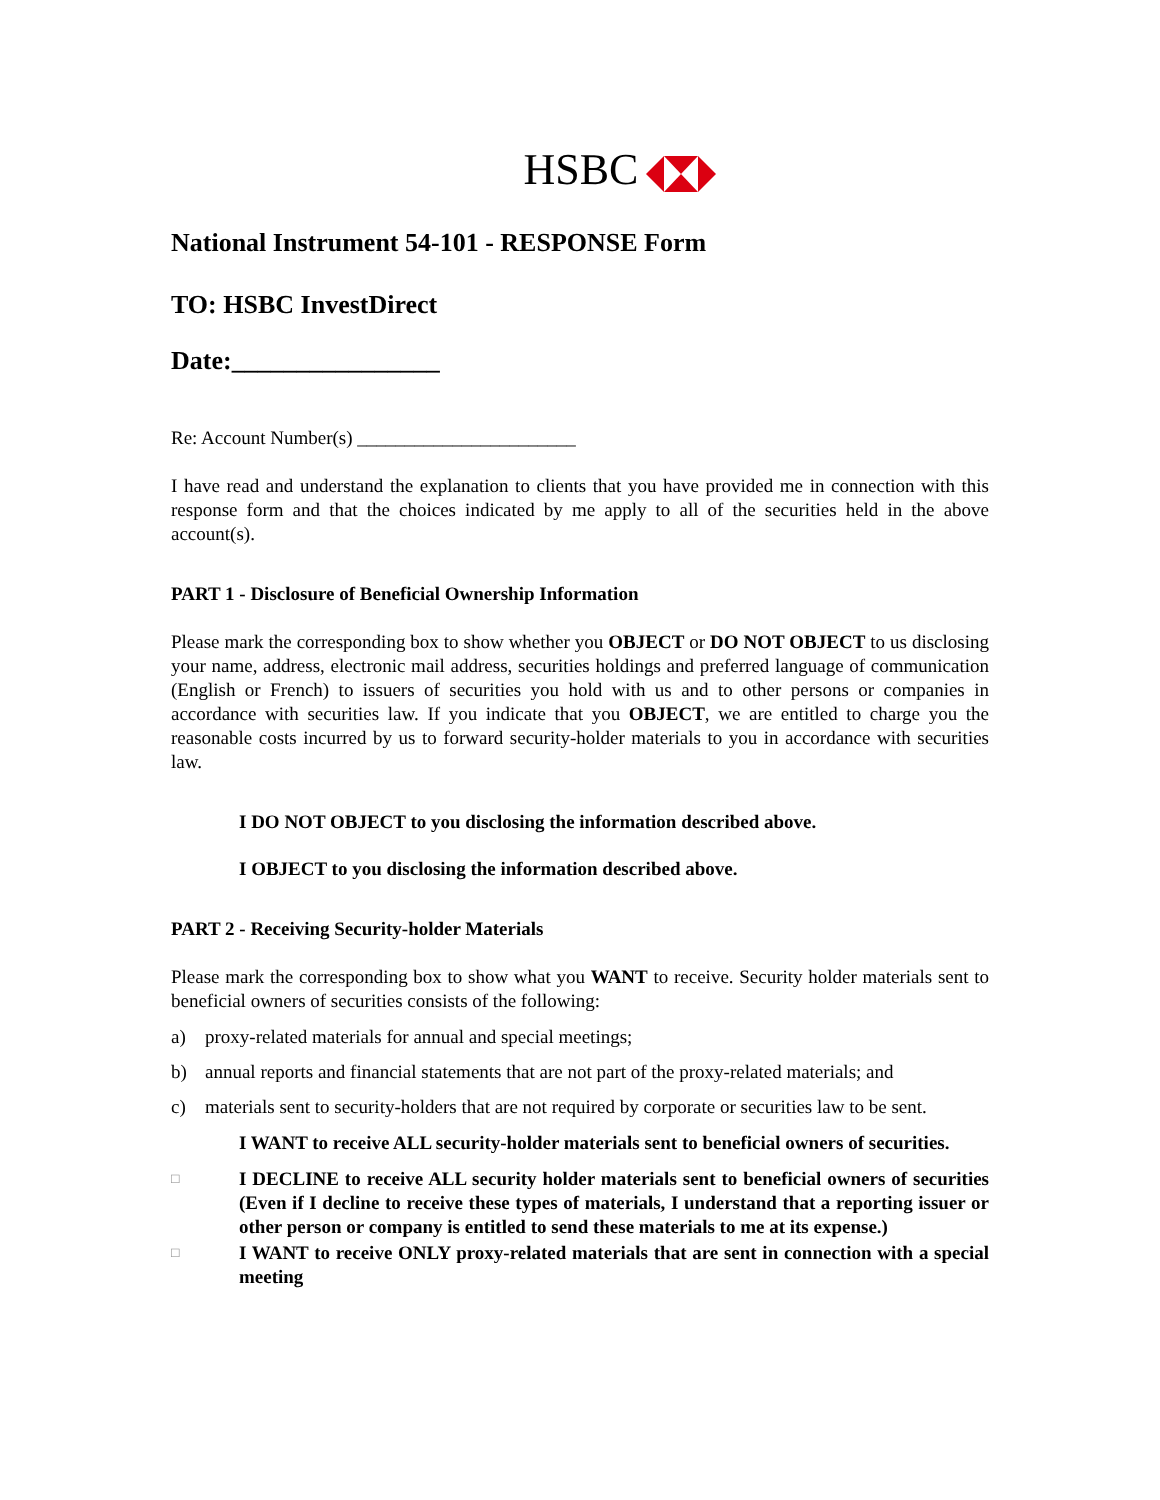HSBC
National Instrument 54-101 - RESPONSE Form
TO: HSBC InvestDirect
Date:________________
Re: Account Number(s) _______________________
I have read and understand the explanation to clients that you have provided me in connection with this response form and that the choices indicated by me apply to all of the securities held in the above account(s).
PART 1 - Disclosure of Beneficial Ownership Information
Please mark the corresponding box to show whether you OBJECT or DO NOT OBJECT to us disclosing your name, address, electronic mail address, securities holdings and preferred language of communication (English or French) to issuers of securities you hold with us and to other persons or companies in accordance with securities law. If you indicate that you OBJECT, we are entitled to charge you the reasonable costs incurred by us to forward security-holder materials to you in accordance with securities law.
I DO NOT OBJECT to you disclosing the information described above.
I OBJECT to you disclosing the information described above.
PART 2 - Receiving Security-holder Materials
Please mark the corresponding box to show what you WANT to receive. Security holder materials sent to beneficial owners of securities consists of the following:
a) proxy-related materials for annual and special meetings;
b) annual reports and financial statements that are not part of the proxy-related materials; and
c) materials sent to security-holders that are not required by corporate or securities law to be sent.
I WANT to receive ALL security-holder materials sent to beneficial owners of securities.
□
I DECLINE to receive ALL security holder materials sent to beneficial owners of securities (Even if I decline to receive these types of materials, I understand that a reporting issuer or other person or company is entitled to send these materials to me at its expense.)
□
I WANT to receive ONLY proxy-related materials that are sent in connection with a special meeting